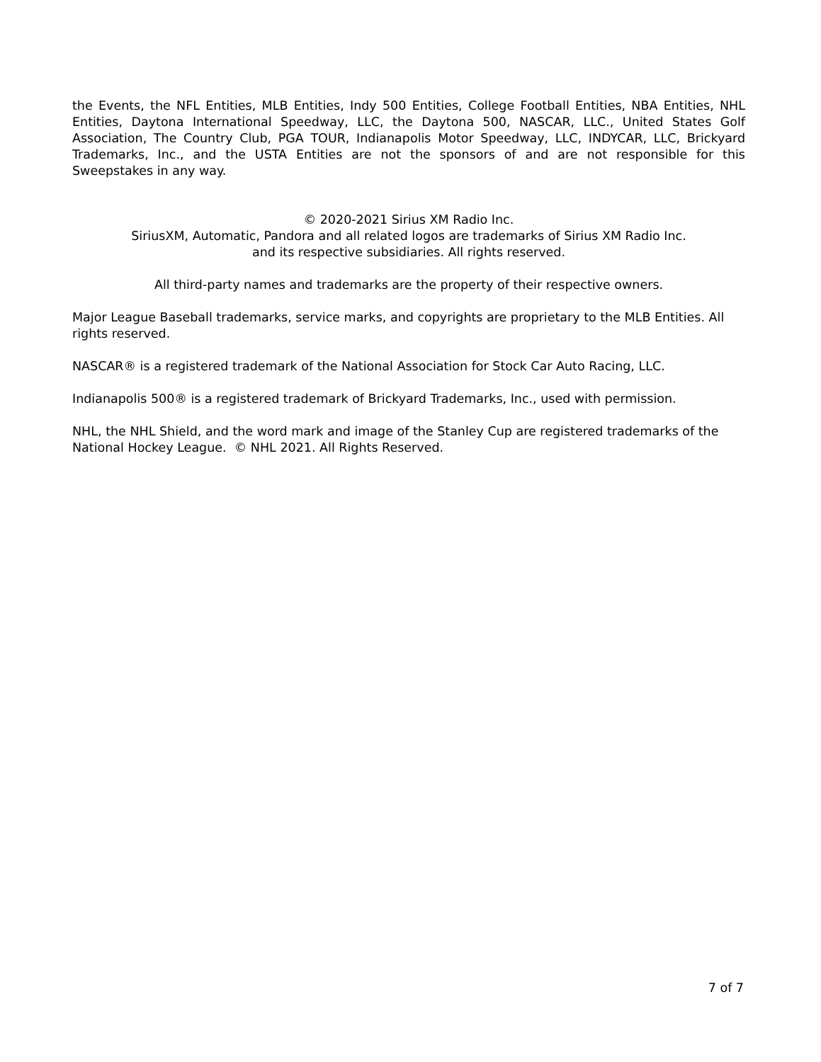the Events, the NFL Entities, MLB Entities, Indy 500 Entities, College Football Entities, NBA Entities, NHL Entities, Daytona International Speedway, LLC, the Daytona 500, NASCAR, LLC., United States Golf Association, The Country Club, PGA TOUR, Indianapolis Motor Speedway, LLC, INDYCAR, LLC, Brickyard Trademarks, Inc., and the USTA Entities are not the sponsors of and are not responsible for this Sweepstakes in any way.
© 2020-2021 Sirius XM Radio Inc.
SiriusXM, Automatic, Pandora and all related logos are trademarks of Sirius XM Radio Inc.
and its respective subsidiaries. All rights reserved.
All third-party names and trademarks are the property of their respective owners.
Major League Baseball trademarks, service marks, and copyrights are proprietary to the MLB Entities. All rights reserved.
NASCAR® is a registered trademark of the National Association for Stock Car Auto Racing, LLC.
Indianapolis 500® is a registered trademark of Brickyard Trademarks, Inc., used with permission.
NHL, the NHL Shield, and the word mark and image of the Stanley Cup are registered trademarks of the National Hockey League. © NHL 2021. All Rights Reserved.
7 of 7